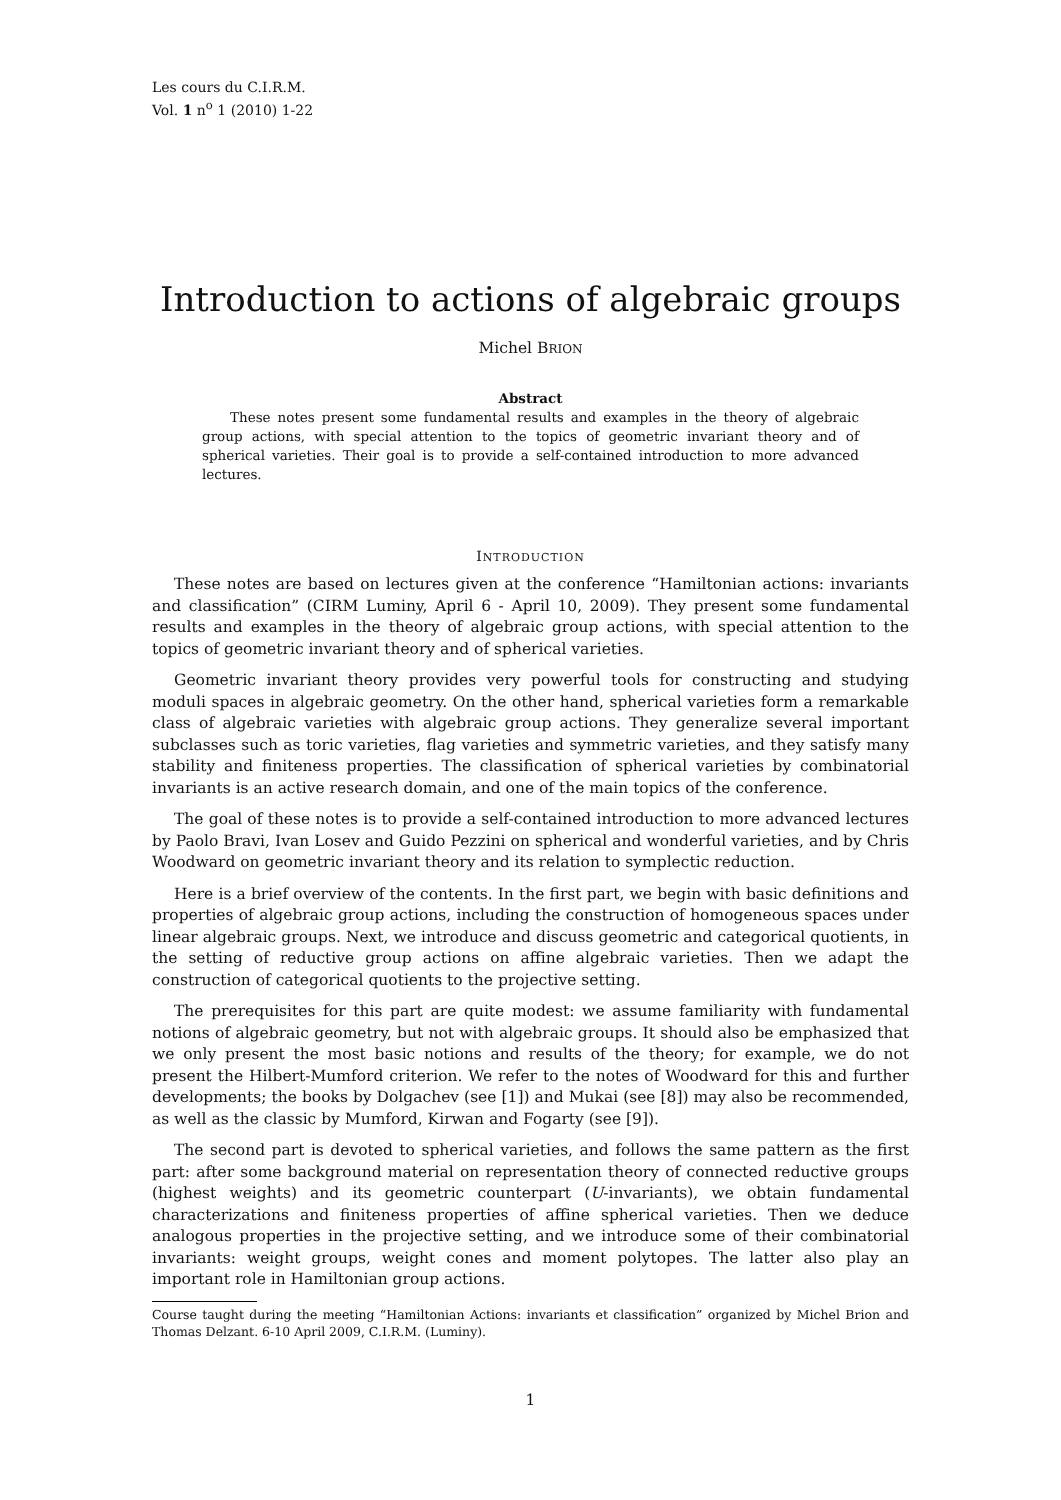Les cours du C.I.R.M.
Vol. 1 n<sup>o</sup> 1 (2010) 1-22
Introduction to actions of algebraic groups
Michel BRION
Abstract
These notes present some fundamental results and examples in the theory of algebraic group actions, with special attention to the topics of geometric invariant theory and of spherical varieties. Their goal is to provide a self-contained introduction to more advanced lectures.
INTRODUCTION
These notes are based on lectures given at the conference “Hamiltonian actions: invariants and classification” (CIRM Luminy, April 6 - April 10, 2009). They present some fundamental results and examples in the theory of algebraic group actions, with special attention to the topics of geometric invariant theory and of spherical varieties.
Geometric invariant theory provides very powerful tools for constructing and studying moduli spaces in algebraic geometry. On the other hand, spherical varieties form a remarkable class of algebraic varieties with algebraic group actions. They generalize several important subclasses such as toric varieties, flag varieties and symmetric varieties, and they satisfy many stability and finiteness properties. The classification of spherical varieties by combinatorial invariants is an active research domain, and one of the main topics of the conference.
The goal of these notes is to provide a self-contained introduction to more advanced lectures by Paolo Bravi, Ivan Losev and Guido Pezzini on spherical and wonderful varieties, and by Chris Woodward on geometric invariant theory and its relation to symplectic reduction.
Here is a brief overview of the contents. In the first part, we begin with basic definitions and properties of algebraic group actions, including the construction of homogeneous spaces under linear algebraic groups. Next, we introduce and discuss geometric and categorical quotients, in the setting of reductive group actions on affine algebraic varieties. Then we adapt the construction of categorical quotients to the projective setting.
The prerequisites for this part are quite modest: we assume familiarity with fundamental notions of algebraic geometry, but not with algebraic groups. It should also be emphasized that we only present the most basic notions and results of the theory; for example, we do not present the Hilbert-Mumford criterion. We refer to the notes of Woodward for this and further developments; the books by Dolgachev (see [1]) and Mukai (see [8]) may also be recommended, as well as the classic by Mumford, Kirwan and Fogarty (see [9]).
The second part is devoted to spherical varieties, and follows the same pattern as the first part: after some background material on representation theory of connected reductive groups (highest weights) and its geometric counterpart (U-invariants), we obtain fundamental characterizations and finiteness properties of affine spherical varieties. Then we deduce analogous properties in the projective setting, and we introduce some of their combinatorial invariants: weight groups, weight cones and moment polytopes. The latter also play an important role in Hamiltonian group actions.
Course taught during the meeting “Hamiltonian Actions: invariants et classification” organized by Michel Brion and Thomas Delzant. 6-10 April 2009, C.I.R.M. (Luminy).
1